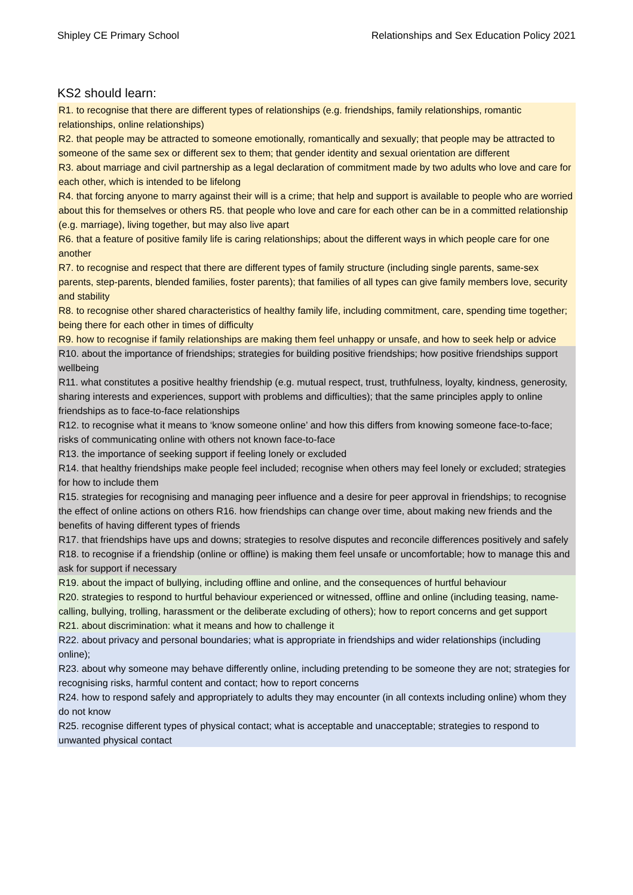Shipley CE Primary School Relationships and Sex Education Policy 2021
KS2 should learn:
R1. to recognise that there are different types of relationships (e.g. friendships, family relationships, romantic relationships, online relationships)
R2. that people may be attracted to someone emotionally, romantically and sexually; that people may be attracted to someone of the same sex or different sex to them; that gender identity and sexual orientation are different
R3. about marriage and civil partnership as a legal declaration of commitment made by two adults who love and care for each other, which is intended to be lifelong
R4. that forcing anyone to marry against their will is a crime; that help and support is available to people who are worried about this for themselves or others R5. that people who love and care for each other can be in a committed relationship (e.g. marriage), living together, but may also live apart
R6. that a feature of positive family life is caring relationships; about the different ways in which people care for one another
R7. to recognise and respect that there are different types of family structure (including single parents, same-sex parents, step-parents, blended families, foster parents); that families of all types can give family members love, security and stability
R8. to recognise other shared characteristics of healthy family life, including commitment, care, spending time together; being there for each other in times of difficulty
R9. how to recognise if family relationships are making them feel unhappy or unsafe, and how to seek help or advice
R10. about the importance of friendships; strategies for building positive friendships; how positive friendships support wellbeing
R11. what constitutes a positive healthy friendship (e.g. mutual respect, trust, truthfulness, loyalty, kindness, generosity, sharing interests and experiences, support with problems and difficulties); that the same principles apply to online friendships as to face-to-face relationships
R12. to recognise what it means to ‘know someone online’ and how this differs from knowing someone face-to-face; risks of communicating online with others not known face-to-face
R13. the importance of seeking support if feeling lonely or excluded
R14. that healthy friendships make people feel included; recognise when others may feel lonely or excluded; strategies for how to include them
R15. strategies for recognising and managing peer influence and a desire for peer approval in friendships; to recognise the effect of online actions on others R16. how friendships can change over time, about making new friends and the benefits of having different types of friends
R17. that friendships have ups and downs; strategies to resolve disputes and reconcile differences positively and safely
R18. to recognise if a friendship (online or offline) is making them feel unsafe or uncomfortable; how to manage this and ask for support if necessary
R19. about the impact of bullying, including offline and online, and the consequences of hurtful behaviour
R20. strategies to respond to hurtful behaviour experienced or witnessed, offline and online (including teasing, name-calling, bullying, trolling, harassment or the deliberate excluding of others); how to report concerns and get support
R21. about discrimination: what it means and how to challenge it
R22. about privacy and personal boundaries; what is appropriate in friendships and wider relationships (including online);
R23. about why someone may behave differently online, including pretending to be someone they are not; strategies for recognising risks, harmful content and contact; how to report concerns
R24. how to respond safely and appropriately to adults they may encounter (in all contexts including online) whom they do not know
R25. recognise different types of physical contact; what is acceptable and unacceptable; strategies to respond to unwanted physical contact